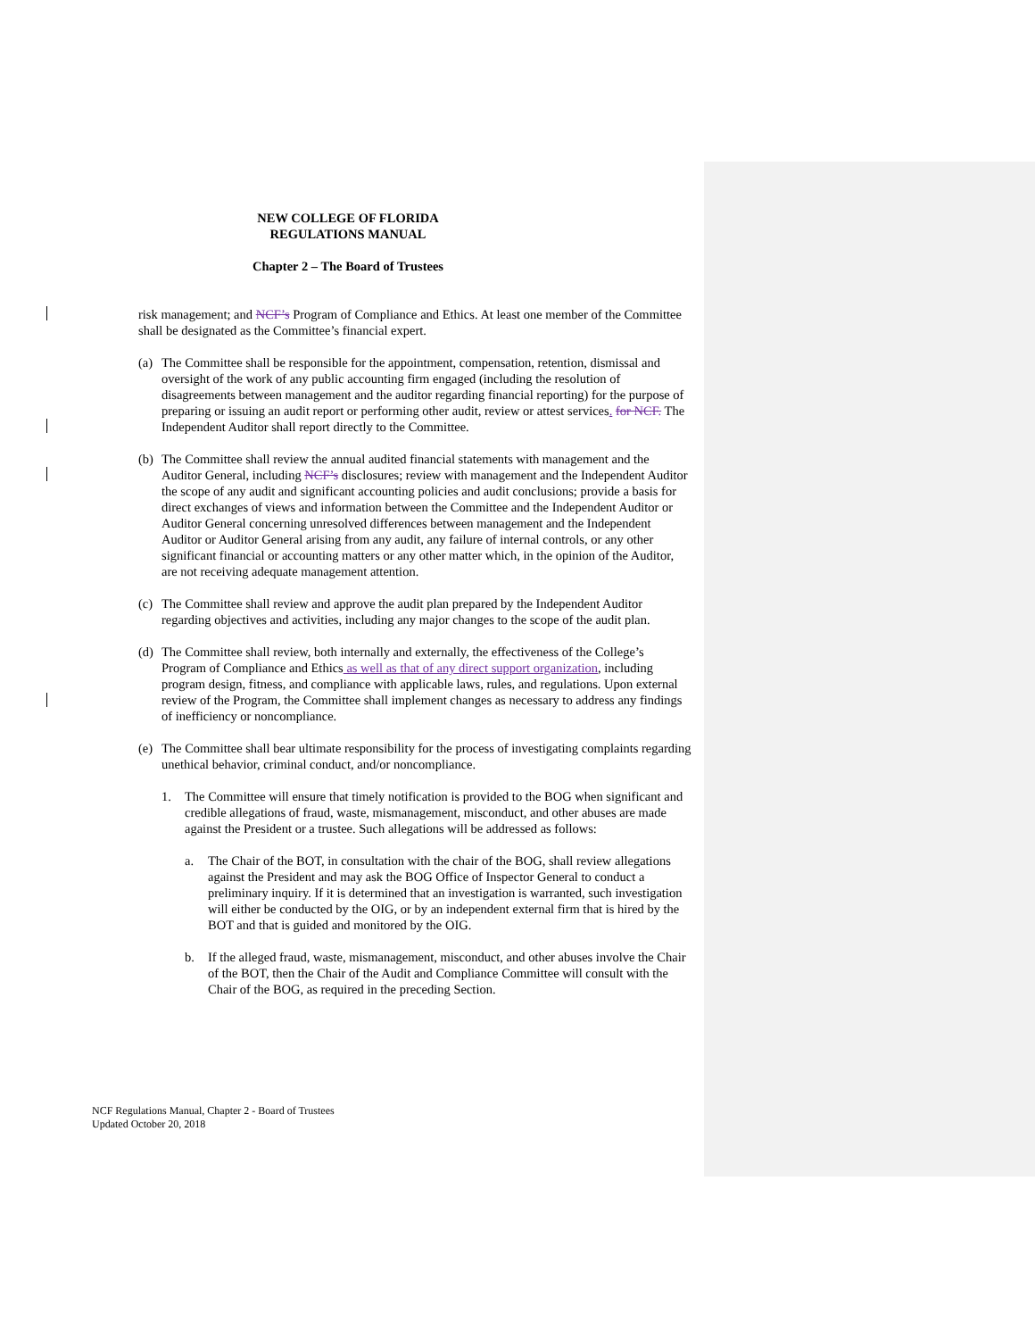NEW COLLEGE OF FLORIDA
REGULATIONS MANUAL
Chapter 2 – The Board of Trustees
risk management; and NCF’s Program of Compliance and Ethics. At least one member of the Committee shall be designated as the Committee’s financial expert.
(a)
The Committee shall be responsible for the appointment, compensation, retention, dismissal and oversight of the work of any public accounting firm engaged (including the resolution of disagreements between management and the auditor regarding financial reporting) for the purpose of preparing or issuing an audit report or performing other audit, review or attest services. for NCF. The Independent Auditor shall report directly to the Committee.
(b)
The Committee shall review the annual audited financial statements with management and the Auditor General, including NCF’s disclosures; review with management and the Independent Auditor the scope of any audit and significant accounting policies and audit conclusions; provide a basis for direct exchanges of views and information between the Committee and the Independent Auditor or Auditor General concerning unresolved differences between management and the Independent Auditor or Auditor General arising from any audit, any failure of internal controls, or any other significant financial or accounting matters or any other matter which, in the opinion of the Auditor, are not receiving adequate management attention.
(c)
The Committee shall review and approve the audit plan prepared by the Independent Auditor regarding objectives and activities, including any major changes to the scope of the audit plan.
(d)
The Committee shall review, both internally and externally, the effectiveness of the College’s Program of Compliance and Ethics as well as that of any direct support organization, including program design, fitness, and compliance with applicable laws, rules, and regulations. Upon external review of the Program, the Committee shall implement changes as necessary to address any findings of inefficiency or noncompliance.
(e)
The Committee shall bear ultimate responsibility for the process of investigating complaints regarding unethical behavior, criminal conduct, and/or noncompliance.
1. The Committee will ensure that timely notification is provided to the BOG when significant and credible allegations of fraud, waste, mismanagement, misconduct, and other abuses are made against the President or a trustee. Such allegations will be addressed as follows:
a. The Chair of the BOT, in consultation with the chair of the BOG, shall review allegations against the President and may ask the BOG Office of Inspector General to conduct a preliminary inquiry. If it is determined that an investigation is warranted, such investigation will either be conducted by the OIG, or by an independent external firm that is hired by the BOT and that is guided and monitored by the OIG.
b. If the alleged fraud, waste, mismanagement, misconduct, and other abuses involve the Chair of the BOT, then the Chair of the Audit and Compliance Committee will consult with the Chair of the BOG, as required in the preceding Section.
NCF Regulations Manual, Chapter 2 - Board of Trustees
Updated October 20, 2018